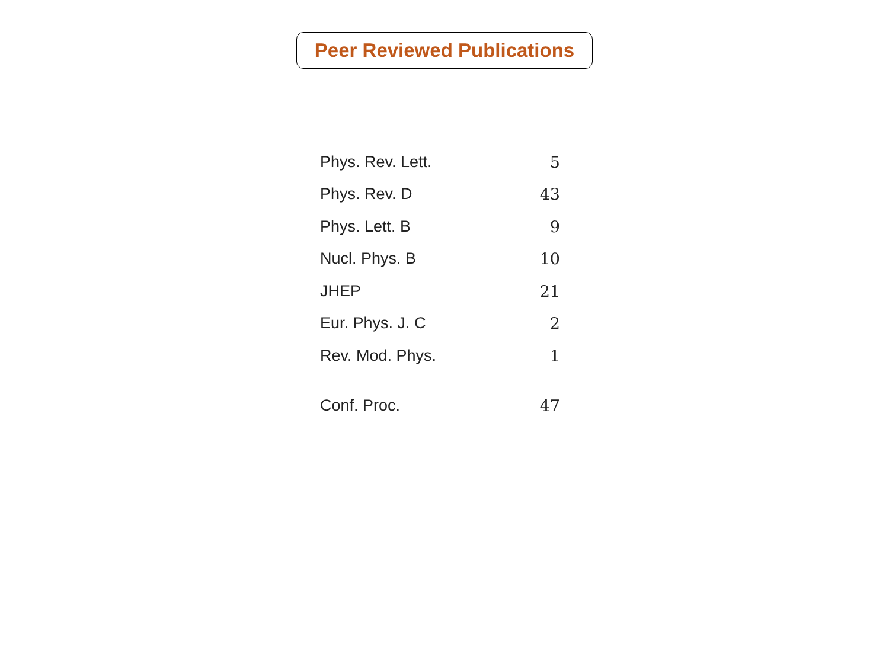Peer Reviewed Publications
| Phys. Rev. Lett. | 5 |
| Phys. Rev. D | 43 |
| Phys. Lett. B | 9 |
| Nucl. Phys. B | 10 |
| JHEP | 21 |
| Eur. Phys. J. C | 2 |
| Rev. Mod. Phys. | 1 |
| Conf. Proc. | 47 |